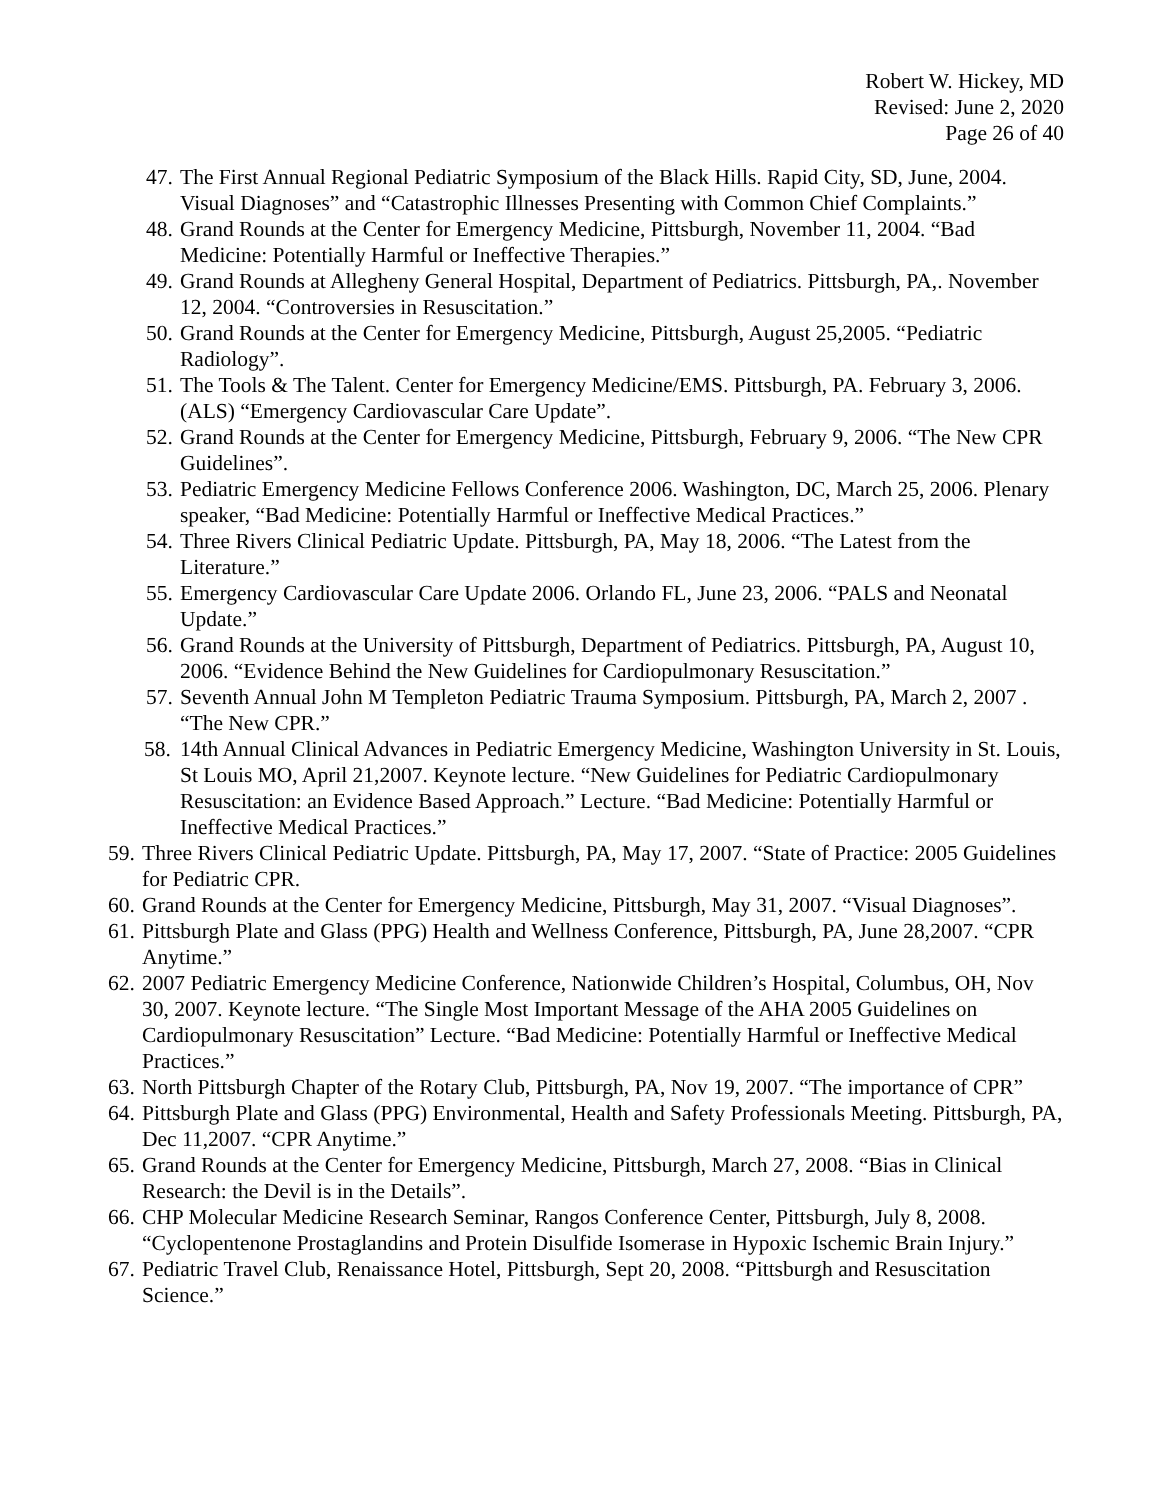Robert W. Hickey, MD
Revised: June 2, 2020
Page 26 of 40
47. The First Annual Regional Pediatric Symposium of the Black Hills. Rapid City, SD, June, 2004. Visual Diagnoses” and “Catastrophic Illnesses Presenting with Common Chief Complaints.”
48. Grand Rounds at the Center for Emergency Medicine, Pittsburgh, November 11, 2004. “Bad Medicine: Potentially Harmful or Ineffective Therapies.”
49. Grand Rounds at Allegheny General Hospital, Department of Pediatrics. Pittsburgh, PA,. November 12, 2004. “Controversies in Resuscitation.”
50. Grand Rounds at the Center for Emergency Medicine, Pittsburgh, August 25,2005. “Pediatric Radiology”.
51. The Tools & The Talent. Center for Emergency Medicine/EMS. Pittsburgh, PA. February 3, 2006. (ALS) “Emergency Cardiovascular Care Update”.
52. Grand Rounds at the Center for Emergency Medicine, Pittsburgh, February 9, 2006. “The New CPR Guidelines”.
53. Pediatric Emergency Medicine Fellows Conference 2006. Washington, DC, March 25, 2006. Plenary speaker, “Bad Medicine: Potentially Harmful or Ineffective Medical Practices.”
54. Three Rivers Clinical Pediatric Update. Pittsburgh, PA, May 18, 2006. “The Latest from the Literature.”
55. Emergency Cardiovascular Care Update 2006. Orlando FL, June 23, 2006. “PALS and Neonatal Update.”
56. Grand Rounds at the University of Pittsburgh, Department of Pediatrics. Pittsburgh, PA, August 10, 2006. “Evidence Behind the New Guidelines for Cardiopulmonary Resuscitation.”
57. Seventh Annual John M Templeton Pediatric Trauma Symposium. Pittsburgh, PA, March 2, 2007 . “The New CPR.”
58. 14th Annual Clinical Advances in Pediatric Emergency Medicine, Washington University in St. Louis, St Louis MO, April 21,2007. Keynote lecture. “New Guidelines for Pediatric Cardiopulmonary Resuscitation: an Evidence Based Approach.” Lecture. “Bad Medicine: Potentially Harmful or Ineffective Medical Practices.”
59. Three Rivers Clinical Pediatric Update. Pittsburgh, PA, May 17, 2007. “State of Practice: 2005 Guidelines for Pediatric CPR.
60. Grand Rounds at the Center for Emergency Medicine, Pittsburgh, May 31, 2007. “Visual Diagnoses”.
61. Pittsburgh Plate and Glass (PPG) Health and Wellness Conference, Pittsburgh, PA, June 28,2007. “CPR Anytime.”
62. 2007 Pediatric Emergency Medicine Conference, Nationwide Children’s Hospital, Columbus, OH, Nov 30, 2007. Keynote lecture. “The Single Most Important Message of the AHA 2005 Guidelines on Cardiopulmonary Resuscitation” Lecture. “Bad Medicine: Potentially Harmful or Ineffective Medical Practices.”
63. North Pittsburgh Chapter of the Rotary Club, Pittsburgh, PA, Nov 19, 2007. “The importance of CPR”
64. Pittsburgh Plate and Glass (PPG) Environmental, Health and Safety Professionals Meeting. Pittsburgh, PA, Dec 11,2007. “CPR Anytime.”
65. Grand Rounds at the Center for Emergency Medicine, Pittsburgh, March 27, 2008. “Bias in Clinical Research: the Devil is in the Details”.
66. CHP Molecular Medicine Research Seminar, Rangos Conference Center, Pittsburgh, July 8, 2008. “Cyclopentenone Prostaglandins and Protein Disulfide Isomerase in Hypoxic Ischemic Brain Injury.”
67. Pediatric Travel Club, Renaissance Hotel, Pittsburgh, Sept 20, 2008. “Pittsburgh and Resuscitation Science.”